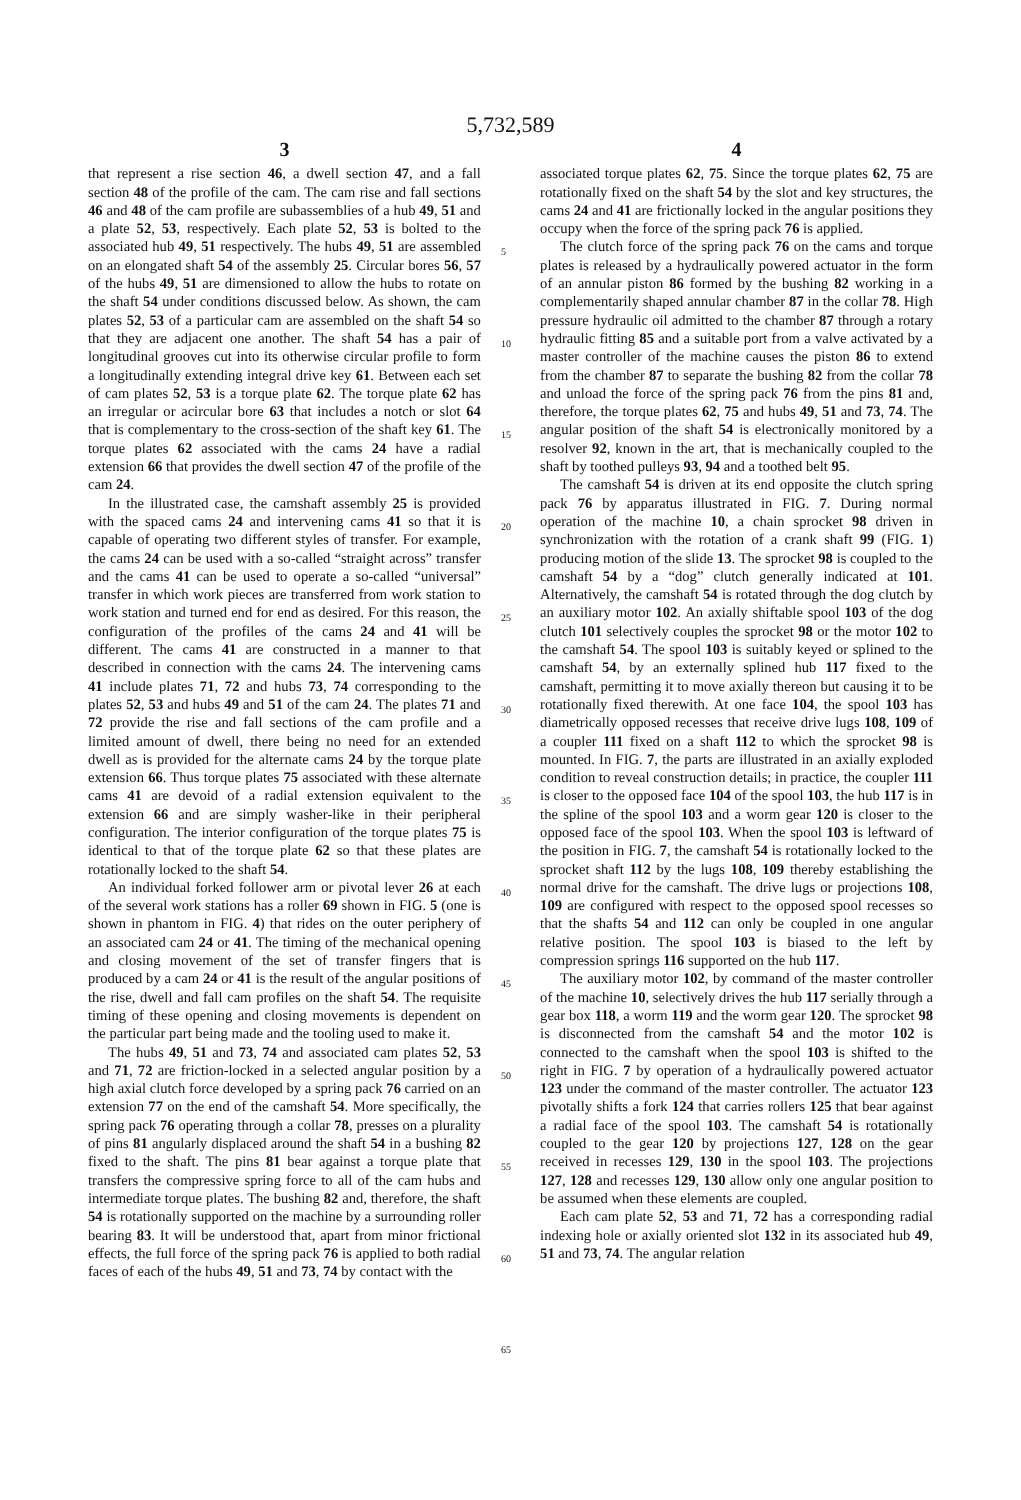5,732,589
3
that represent a rise section 46, a dwell section 47, and a fall section 48 of the profile of the cam. The cam rise and fall sections 46 and 48 of the cam profile are subassemblies of a hub 49, 51 and a plate 52, 53, respectively. Each plate 52, 53 is bolted to the associated hub 49, 51 respectively. The hubs 49, 51 are assembled on an elongated shaft 54 of the assembly 25. Circular bores 56, 57 of the hubs 49, 51 are dimensioned to allow the hubs to rotate on the shaft 54 under conditions discussed below. As shown, the cam plates 52, 53 of a particular cam are assembled on the shaft 54 so that they are adjacent one another. The shaft 54 has a pair of longitudinal grooves cut into its otherwise circular profile to form a longitudinally extending integral drive key 61. Between each set of cam plates 52, 53 is a torque plate 62. The torque plate 62 has an irregular or acircular bore 63 that includes a notch or slot 64 that is complementary to the cross-section of the shaft key 61. The torque plates 62 associated with the cams 24 have a radial extension 66 that provides the dwell section 47 of the profile of the cam 24.
In the illustrated case, the camshaft assembly 25 is provided with the spaced cams 24 and intervening cams 41 so that it is capable of operating two different styles of transfer. For example, the cams 24 can be used with a so-called “straight across” transfer and the cams 41 can be used to operate a so-called “universal” transfer in which work pieces are transferred from work station to work station and turned end for end as desired. For this reason, the configuration of the profiles of the cams 24 and 41 will be different. The cams 41 are constructed in a manner to that described in connection with the cams 24. The intervening cams 41 include plates 71, 72 and hubs 73, 74 corresponding to the plates 52, 53 and hubs 49 and 51 of the cam 24. The plates 71 and 72 provide the rise and fall sections of the cam profile and a limited amount of dwell, there being no need for an extended dwell as is provided for the alternate cams 24 by the torque plate extension 66. Thus torque plates 75 associated with these alternate cams 41 are devoid of a radial extension equivalent to the extension 66 and are simply washer-like in their peripheral configuration. The interior configuration of the torque plates 75 is identical to that of the torque plate 62 so that these plates are rotationally locked to the shaft 54.
An individual forked follower arm or pivotal lever 26 at each of the several work stations has a roller 69 shown in FIG. 5 (one is shown in phantom in FIG. 4) that rides on the outer periphery of an associated cam 24 or 41. The timing of the mechanical opening and closing movement of the set of transfer fingers that is produced by a cam 24 or 41 is the result of the angular positions of the rise, dwell and fall cam profiles on the shaft 54. The requisite timing of these opening and closing movements is dependent on the particular part being made and the tooling used to make it.
The hubs 49, 51 and 73, 74 and associated cam plates 52, 53 and 71, 72 are friction-locked in a selected angular position by a high axial clutch force developed by a spring pack 76 carried on an extension 77 on the end of the camshaft 54. More specifically, the spring pack 76 operating through a collar 78, presses on a plurality of pins 81 angularly displaced around the shaft 54 in a bushing 82 fixed to the shaft. The pins 81 bear against a torque plate that transfers the compressive spring force to all of the cam hubs and intermediate torque plates. The bushing 82 and, therefore, the shaft 54 is rotationally supported on the machine by a surrounding roller bearing 83. It will be understood that, apart from minor frictional effects, the full force of the spring pack 76 is applied to both radial faces of each of the hubs 49, 51 and 73, 74 by contact with the
5
10
15
20
25
30
35
40
45
50
55
60
65
4
associated torque plates 62, 75. Since the torque plates 62, 75 are rotationally fixed on the shaft 54 by the slot and key structures, the cams 24 and 41 are frictionally locked in the angular positions they occupy when the force of the spring pack 76 is applied.
The clutch force of the spring pack 76 on the cams and torque plates is released by a hydraulically powered actuator in the form of an annular piston 86 formed by the bushing 82 working in a complementarily shaped annular chamber 87 in the collar 78. High pressure hydraulic oil admitted to the chamber 87 through a rotary hydraulic fitting 85 and a suitable port from a valve activated by a master controller of the machine causes the piston 86 to extend from the chamber 87 to separate the bushing 82 from the collar 78 and unload the force of the spring pack 76 from the pins 81 and, therefore, the torque plates 62, 75 and hubs 49, 51 and 73, 74. The angular position of the shaft 54 is electronically monitored by a resolver 92, known in the art, that is mechanically coupled to the shaft by toothed pulleys 93, 94 and a toothed belt 95.
The camshaft 54 is driven at its end opposite the clutch spring pack 76 by apparatus illustrated in FIG. 7. During normal operation of the machine 10, a chain sprocket 98 driven in synchronization with the rotation of a crank shaft 99 (FIG. 1) producing motion of the slide 13. The sprocket 98 is coupled to the camshaft 54 by a “dog” clutch generally indicated at 101. Alternatively, the camshaft 54 is rotated through the dog clutch by an auxiliary motor 102. An axially shiftable spool 103 of the dog clutch 101 selectively couples the sprocket 98 or the motor 102 to the camshaft 54. The spool 103 is suitably keyed or splined to the camshaft 54, by an externally splined hub 117 fixed to the camshaft, permitting it to move axially thereon but causing it to be rotationally fixed therewith. At one face 104, the spool 103 has diametrically opposed recesses that receive drive lugs 108, 109 of a coupler 111 fixed on a shaft 112 to which the sprocket 98 is mounted. In FIG. 7, the parts are illustrated in an axially exploded condition to reveal construction details; in practice, the coupler 111 is closer to the opposed face 104 of the spool 103, the hub 117 is in the spline of the spool 103 and a worm gear 120 is closer to the opposed face of the spool 103. When the spool 103 is leftward of the position in FIG. 7, the camshaft 54 is rotationally locked to the sprocket shaft 112 by the lugs 108, 109 thereby establishing the normal drive for the camshaft. The drive lugs or projections 108, 109 are configured with respect to the opposed spool recesses so that the shafts 54 and 112 can only be coupled in one angular relative position. The spool 103 is biased to the left by compression springs 116 supported on the hub 117.
The auxiliary motor 102, by command of the master controller of the machine 10, selectively drives the hub 117 serially through a gear box 118, a worm 119 and the worm gear 120. The sprocket 98 is disconnected from the camshaft 54 and the motor 102 is connected to the camshaft when the spool 103 is shifted to the right in FIG. 7 by operation of a hydraulically powered actuator 123 under the command of the master controller. The actuator 123 pivotally shifts a fork 124 that carries rollers 125 that bear against a radial face of the spool 103. The camshaft 54 is rotationally coupled to the gear 120 by projections 127, 128 on the gear received in recesses 129, 130 in the spool 103. The projections 127, 128 and recesses 129, 130 allow only one angular position to be assumed when these elements are coupled.
Each cam plate 52, 53 and 71, 72 has a corresponding radial indexing hole or axially oriented slot 132 in its associated hub 49, 51 and 73, 74. The angular relation